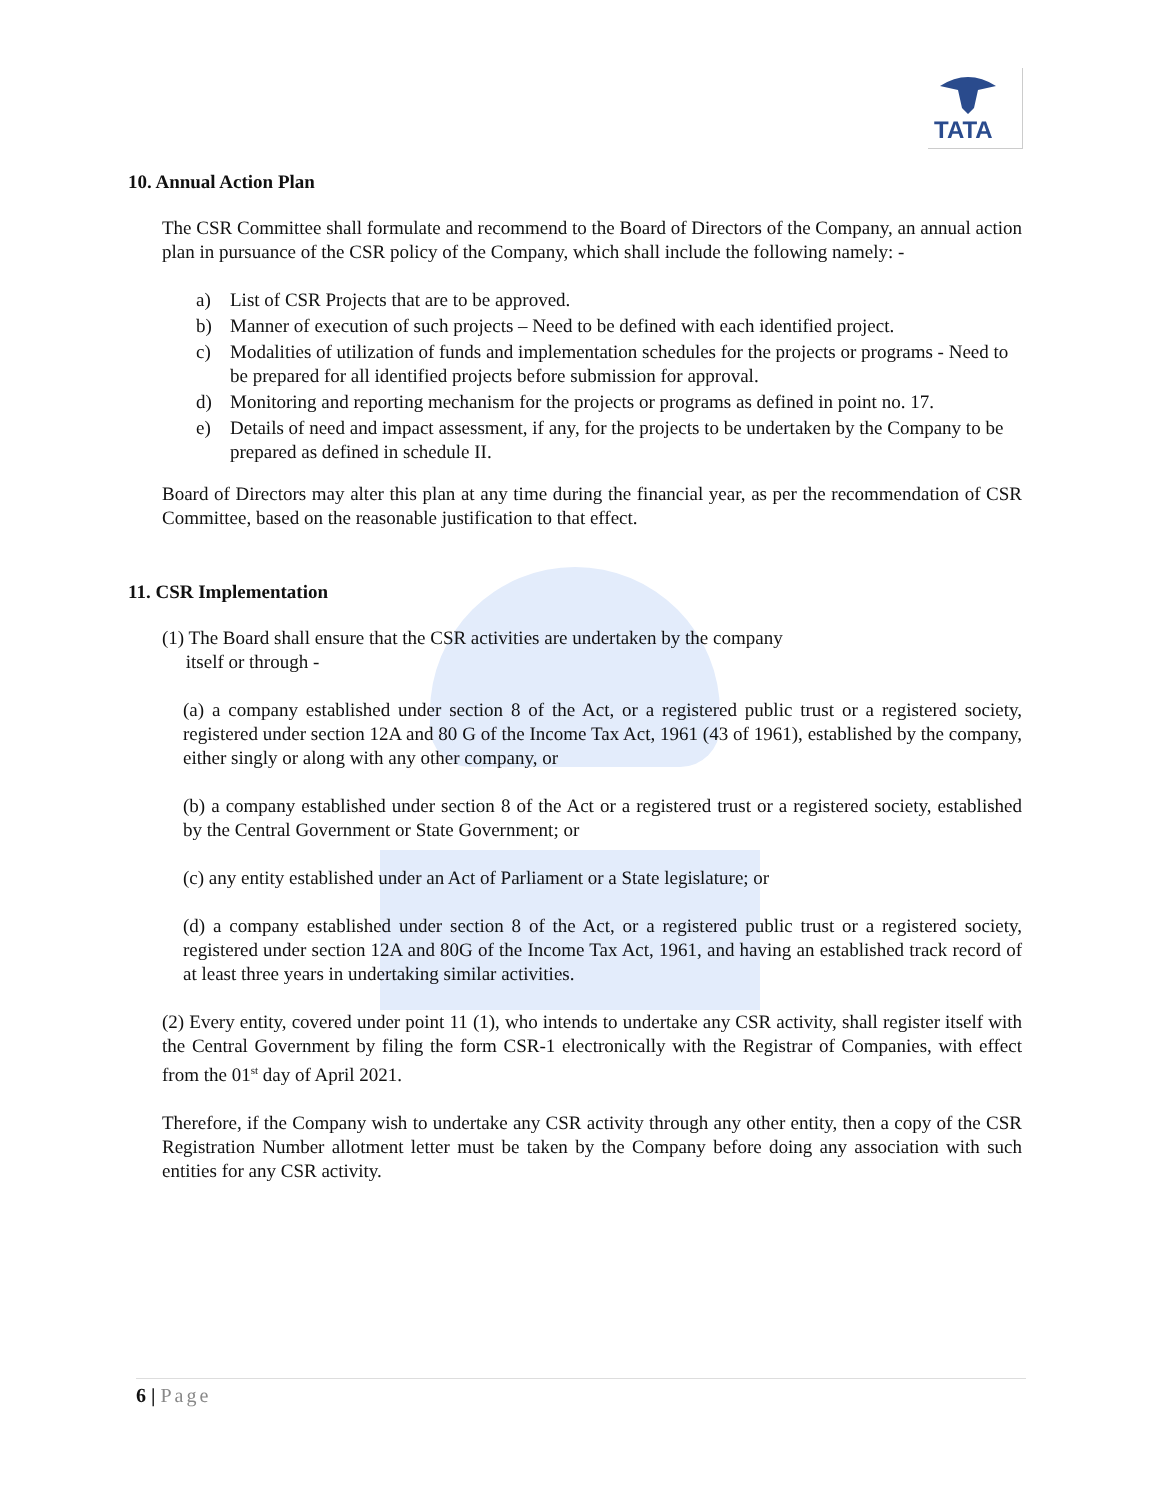TATA
10. Annual Action Plan
The CSR Committee shall formulate and recommend to the Board of Directors of the Company, an annual action plan in pursuance of the CSR policy of the Company, which shall include the following namely: -
a) List of CSR Projects that are to be approved.
b) Manner of execution of such projects – Need to be defined with each identified project.
c) Modalities of utilization of funds and implementation schedules for the projects or programs - Need to be prepared for all identified projects before submission for approval.
d) Monitoring and reporting mechanism for the projects or programs as defined in point no. 17.
e) Details of need and impact assessment, if any, for the projects to be undertaken by the Company to be prepared as defined in schedule II.
Board of Directors may alter this plan at any time during the financial year, as per the recommendation of CSR Committee, based on the reasonable justification to that effect.
11. CSR Implementation
(1) The Board shall ensure that the CSR activities are undertaken by the company
itself or through -
(a) a company established under section 8 of the Act, or a registered public trust or a registered society, registered under section 12A and 80 G of the Income Tax Act, 1961 (43 of 1961), established by the company, either singly or along with any other company, or
(b) a company established under section 8 of the Act or a registered trust or a registered society, established by the Central Government or State Government; or
(c) any entity established under an Act of Parliament or a State legislature; or
(d) a company established under section 8 of the Act, or a registered public trust or a registered society, registered under section 12A and 80G of the Income Tax Act, 1961, and having an established track record of at least three years in undertaking similar activities.
(2) Every entity, covered under point 11 (1), who intends to undertake any CSR activity, shall register itself with the Central Government by filing the form CSR-1 electronically with the Registrar of Companies, with effect from the 01<sup>st</sup> day of April 2021.
Therefore, if the Company wish to undertake any CSR activity through any other entity, then a copy of the CSR Registration Number allotment letter must be taken by the Company before doing any association with such entities for any CSR activity.
6 | Page